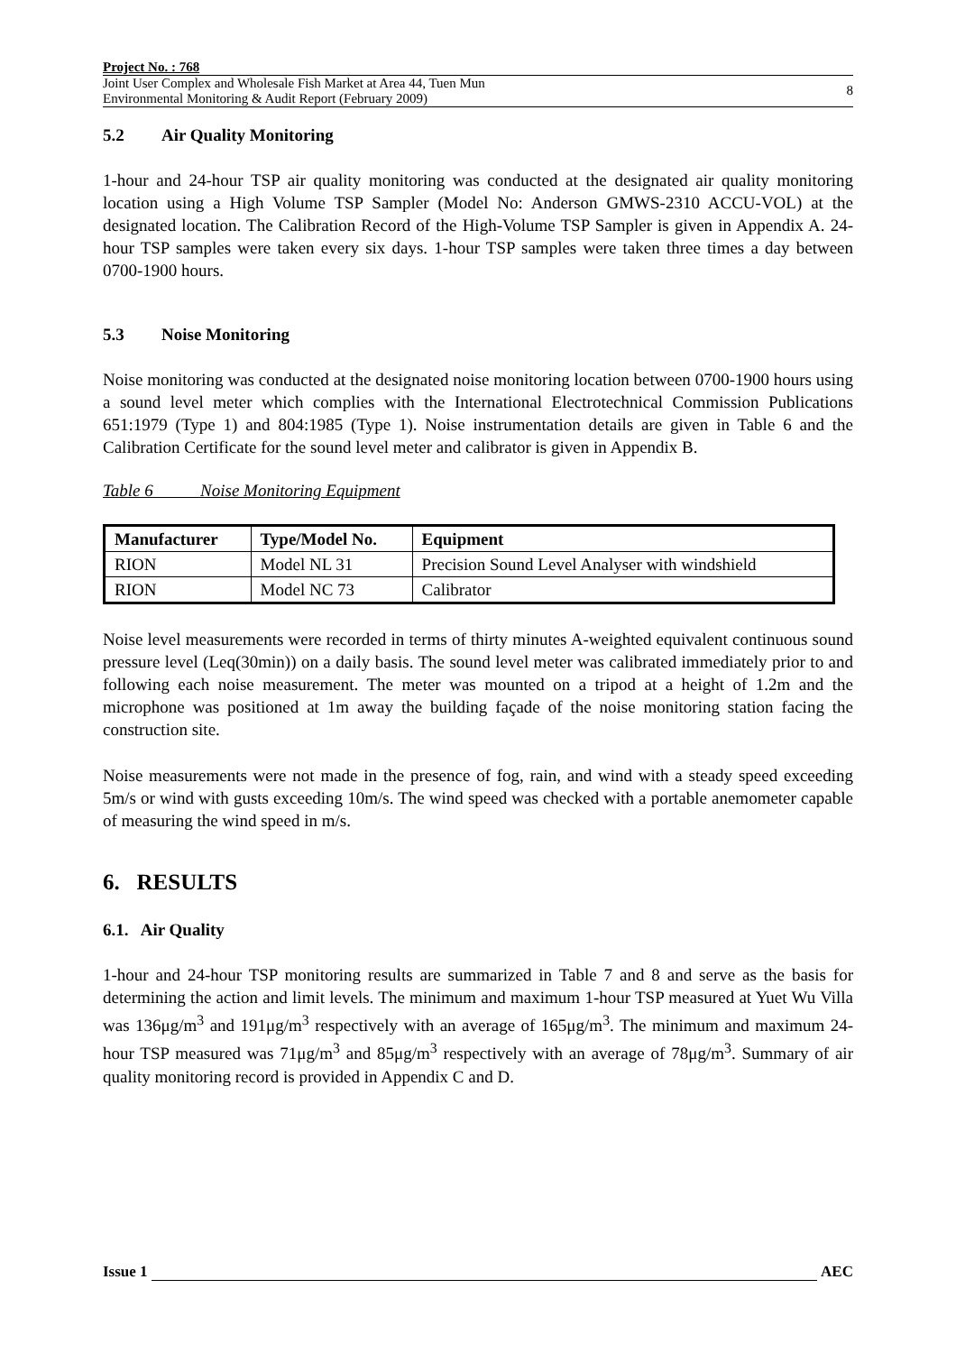Project No. : 768
Joint User Complex and Wholesale Fish Market at Area 44, Tuen Mun
Environmental Monitoring & Audit Report (February 2009)
8
5.2 Air Quality Monitoring
1-hour and 24-hour TSP air quality monitoring was conducted at the designated air quality monitoring location using a High Volume TSP Sampler (Model No: Anderson GMWS-2310 ACCU-VOL) at the designated location. The Calibration Record of the High-Volume TSP Sampler is given in Appendix A. 24-hour TSP samples were taken every six days. 1-hour TSP samples were taken three times a day between 0700-1900 hours.
5.3 Noise Monitoring
Noise monitoring was conducted at the designated noise monitoring location between 0700-1900 hours using a sound level meter which complies with the International Electrotechnical Commission Publications 651:1979 (Type 1) and 804:1985 (Type 1). Noise instrumentation details are given in Table 6 and the Calibration Certificate for the sound level meter and calibrator is given in Appendix B.
Table 6 Noise Monitoring Equipment
| Manufacturer | Type/Model No. | Equipment |
| --- | --- | --- |
| RION | Model NL 31 | Precision Sound Level Analyser with windshield |
| RION | Model NC 73 | Calibrator |
Noise level measurements were recorded in terms of thirty minutes A-weighted equivalent continuous sound pressure level (Leq(30min)) on a daily basis. The sound level meter was calibrated immediately prior to and following each noise measurement. The meter was mounted on a tripod at a height of 1.2m and the microphone was positioned at 1m away the building façade of the noise monitoring station facing the construction site.
Noise measurements were not made in the presence of fog, rain, and wind with a steady speed exceeding 5m/s or wind with gusts exceeding 10m/s. The wind speed was checked with a portable anemometer capable of measuring the wind speed in m/s.
6. RESULTS
6.1. Air Quality
1-hour and 24-hour TSP monitoring results are summarized in Table 7 and 8 and serve as the basis for determining the action and limit levels. The minimum and maximum 1-hour TSP measured at Yuet Wu Villa was 136μg/m<sup>3</sup> and 191μg/m<sup>3</sup> respectively with an average of 165μg/m<sup>3</sup>. The minimum and maximum 24-hour TSP measured was 71μg/m<sup>3</sup> and 85μg/m<sup>3</sup> respectively with an average of 78μg/m<sup>3</sup>. Summary of air quality monitoring record is provided in Appendix C and D.
Issue 1 AEC